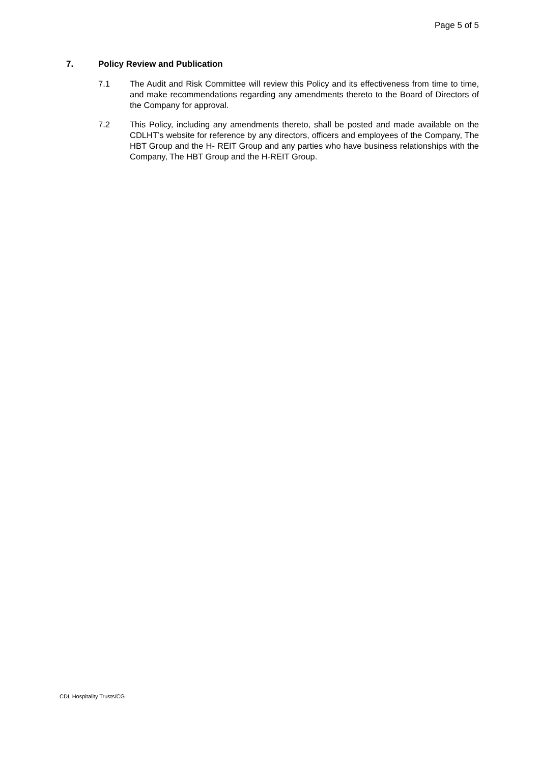Page 5 of 5
7. Policy Review and Publication
7.1 The Audit and Risk Committee will review this Policy and its effectiveness from time to time, and make recommendations regarding any amendments thereto to the Board of Directors of the Company for approval.
7.2 This Policy, including any amendments thereto, shall be posted and made available on the CDLHT’s website for reference by any directors, officers and employees of the Company, The HBT Group and the H- REIT Group and any parties who have business relationships with the Company, The HBT Group and the H-REIT Group.
CDL Hospitality Trusts/CG